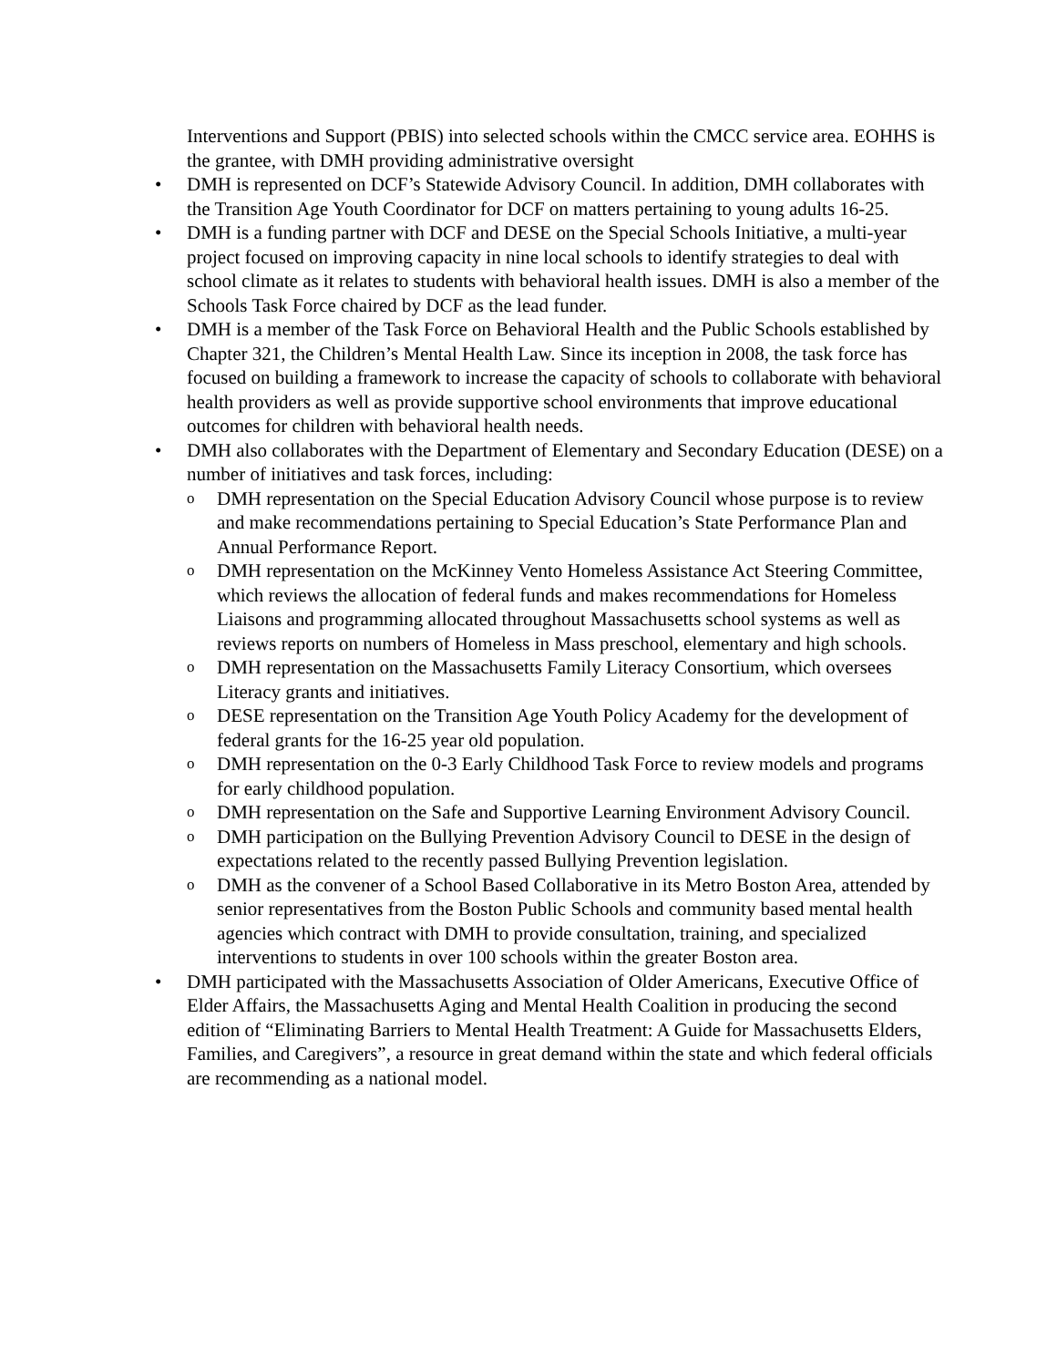Interventions and Support (PBIS) into selected schools within the CMCC service area. EOHHS is the grantee, with DMH providing administrative oversight
• DMH is represented on DCF’s Statewide Advisory Council. In addition, DMH collaborates with the Transition Age Youth Coordinator for DCF on matters pertaining to young adults 16-25.
• DMH is a funding partner with DCF and DESE on the Special Schools Initiative, a multi-year project focused on improving capacity in nine local schools to identify strategies to deal with school climate as it relates to students with behavioral health issues. DMH is also a member of the Schools Task Force chaired by DCF as the lead funder.
• DMH is a member of the Task Force on Behavioral Health and the Public Schools established by Chapter 321, the Children’s Mental Health Law. Since its inception in 2008, the task force has focused on building a framework to increase the capacity of schools to collaborate with behavioral health providers as well as provide supportive school environments that improve educational outcomes for children with behavioral health needs.
• DMH also collaborates with the Department of Elementary and Secondary Education (DESE) on a number of initiatives and task forces, including:
o
DMH representation on the Special Education Advisory Council whose purpose is to review and make recommendations pertaining to Special Education’s State Performance Plan and Annual Performance Report.
o
DMH representation on the McKinney Vento Homeless Assistance Act Steering Committee, which reviews the allocation of federal funds and makes recommendations for Homeless Liaisons and programming allocated throughout Massachusetts school systems as well as reviews reports on numbers of Homeless in Mass preschool, elementary and high schools.
o
DMH representation on the Massachusetts Family Literacy Consortium, which oversees Literacy grants and initiatives.
o
DESE representation on the Transition Age Youth Policy Academy for the development of federal grants for the 16-25 year old population.
o
DMH representation on the 0-3 Early Childhood Task Force to review models and programs for early childhood population.
o
DMH representation on the Safe and Supportive Learning Environment Advisory Council.
o
DMH participation on the Bullying Prevention Advisory Council to DESE in the design of expectations related to the recently passed Bullying Prevention legislation.
o
DMH as the convener of a School Based Collaborative in its Metro Boston Area, attended by senior representatives from the Boston Public Schools and community based mental health agencies which contract with DMH to provide consultation, training, and specialized interventions to students in over 100 schools within the greater Boston area.
• DMH participated with the Massachusetts Association of Older Americans, Executive Office of Elder Affairs, the Massachusetts Aging and Mental Health Coalition in producing the second edition of “Eliminating Barriers to Mental Health Treatment: A Guide for Massachusetts Elders, Families, and Caregivers”, a resource in great demand within the state and which federal officials are recommending as a national model.